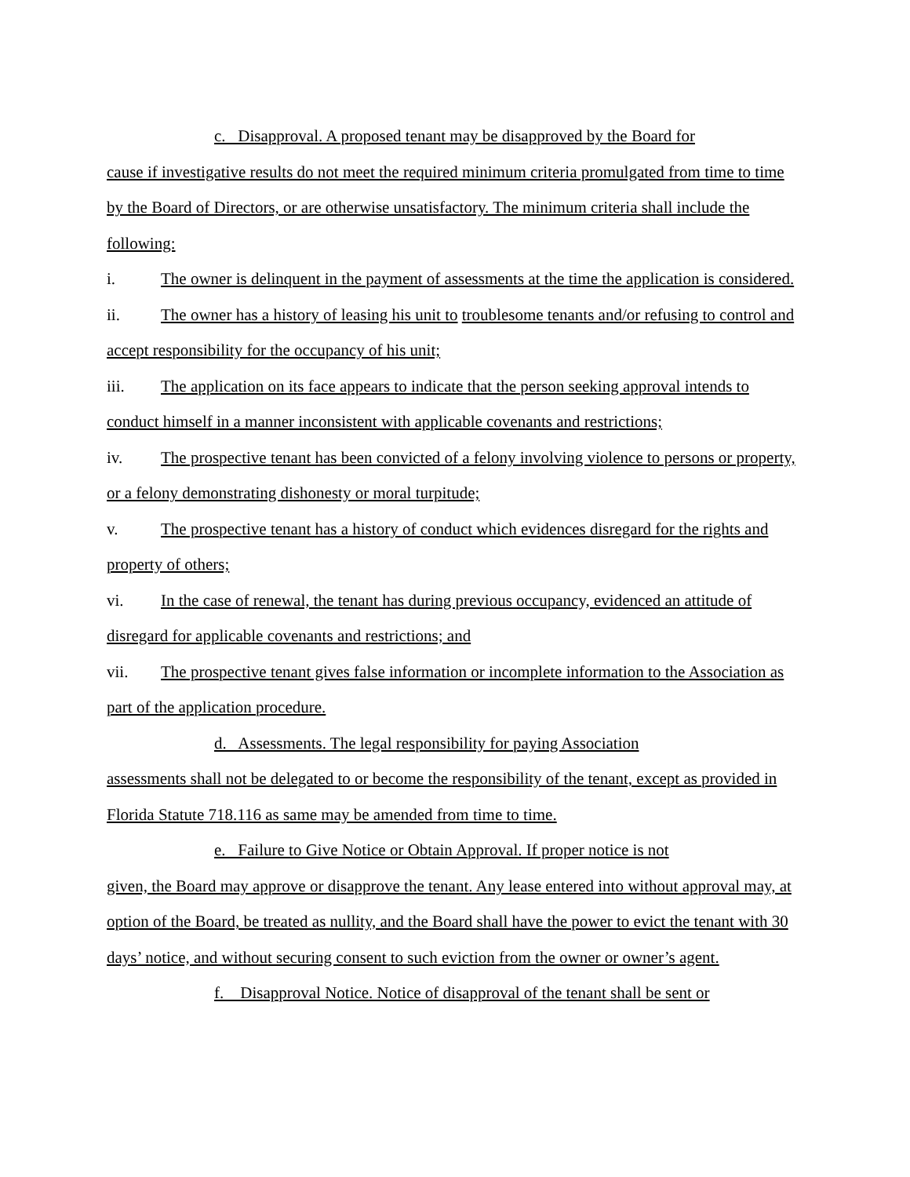c. Disapproval. A proposed tenant may be disapproved by the Board for
cause if investigative results do not meet the required minimum criteria promulgated from time to time by the Board of Directors, or are otherwise unsatisfactory. The minimum criteria shall include the following:
i. The owner is delinquent in the payment of assessments at the time the application is considered.
ii. The owner has a history of leasing his unit to troublesome tenants and/or refusing to control and accept responsibility for the occupancy of his unit;
iii. The application on its face appears to indicate that the person seeking approval intends to conduct himself in a manner inconsistent with applicable covenants and restrictions;
iv. The prospective tenant has been convicted of a felony involving violence to persons or property, or a felony demonstrating dishonesty or moral turpitude;
v. The prospective tenant has a history of conduct which evidences disregard for the rights and property of others;
vi. In the case of renewal, the tenant has during previous occupancy, evidenced an attitude of disregard for applicable covenants and restrictions; and
vii. The prospective tenant gives false information or incomplete information to the Association as part of the application procedure.
d. Assessments. The legal responsibility for paying Association
assessments shall not be delegated to or become the responsibility of the tenant, except as provided in Florida Statute 718.116 as same may be amended from time to time.
e. Failure to Give Notice or Obtain Approval. If proper notice is not
given, the Board may approve or disapprove the tenant. Any lease entered into without approval may, at option of the Board, be treated as nullity, and the Board shall have the power to evict the tenant with 30 days’ notice, and without securing consent to such eviction from the owner or owner’s agent.
f. Disapproval Notice. Notice of disapproval of the tenant shall be sent or